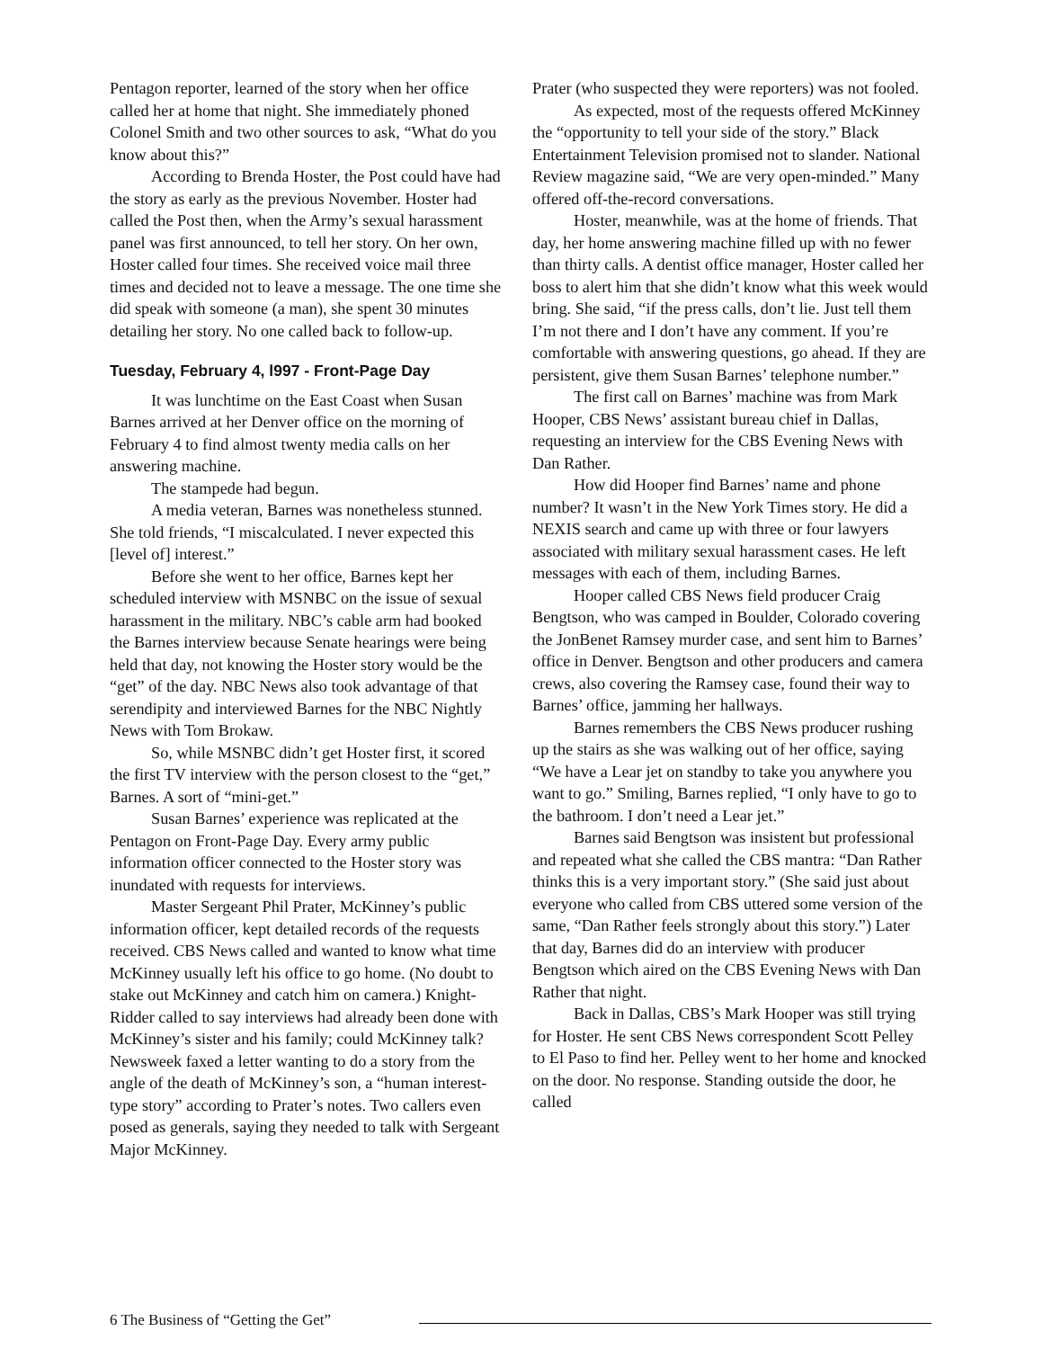Pentagon reporter, learned of the story when her office called her at home that night. She immediately phoned Colonel Smith and two other sources to ask, “What do you know about this?”
According to Brenda Hoster, the Post could have had the story as early as the previous November. Hoster had called the Post then, when the Army’s sexual harassment panel was first announced, to tell her story. On her own, Hoster called four times. She received voice mail three times and decided not to leave a message. The one time she did speak with someone (a man), she spent 30 minutes detailing her story. No one called back to follow-up.
Tuesday, February 4, l997 - Front-Page Day
It was lunchtime on the East Coast when Susan Barnes arrived at her Denver office on the morning of February 4 to find almost twenty media calls on her answering machine.
The stampede had begun.
A media veteran, Barnes was nonetheless stunned. She told friends, “I miscalculated. I never expected this [level of] interest.”
Before she went to her office, Barnes kept her scheduled interview with MSNBC on the issue of sexual harassment in the military. NBC’s cable arm had booked the Barnes interview because Senate hearings were being held that day, not knowing the Hoster story would be the “get” of the day. NBC News also took advantage of that serendipity and interviewed Barnes for the NBC Nightly News with Tom Brokaw.
So, while MSNBC didn’t get Hoster first, it scored the first TV interview with the person closest to the “get,” Barnes. A sort of “mini-get.”
Susan Barnes’ experience was replicated at the Pentagon on Front-Page Day. Every army public information officer connected to the Hoster story was inundated with requests for interviews.
Master Sergeant Phil Prater, McKinney’s public information officer, kept detailed records of the requests received. CBS News called and wanted to know what time McKinney usually left his office to go home. (No doubt to stake out McKinney and catch him on camera.) Knight-Ridder called to say interviews had already been done with McKinney’s sister and his family; could McKinney talk? Newsweek faxed a letter wanting to do a story from the angle of the death of McKinney’s son, a “human interest-type story” according to Prater’s notes. Two callers even posed as generals, saying they needed to talk with Sergeant Major McKinney.
Prater (who suspected they were reporters) was not fooled.
As expected, most of the requests offered McKinney the “opportunity to tell your side of the story.” Black Entertainment Television promised not to slander. National Review magazine said, “We are very open-minded.” Many offered off-the-record conversations.
Hoster, meanwhile, was at the home of friends. That day, her home answering machine filled up with no fewer than thirty calls. A dentist office manager, Hoster called her boss to alert him that she didn’t know what this week would bring. She said, “if the press calls, don’t lie. Just tell them I’m not there and I don’t have any comment. If you’re comfortable with answering questions, go ahead. If they are persistent, give them Susan Barnes’ telephone number.”
The first call on Barnes’ machine was from Mark Hooper, CBS News’ assistant bureau chief in Dallas, requesting an interview for the CBS Evening News with Dan Rather.
How did Hooper find Barnes’ name and phone number? It wasn’t in the New York Times story. He did a NEXIS search and came up with three or four lawyers associated with military sexual harassment cases. He left messages with each of them, including Barnes.
Hooper called CBS News field producer Craig Bengtson, who was camped in Boulder, Colorado covering the JonBenet Ramsey murder case, and sent him to Barnes’ office in Denver. Bengtson and other producers and camera crews, also covering the Ramsey case, found their way to Barnes’ office, jamming her hallways.
Barnes remembers the CBS News producer rushing up the stairs as she was walking out of her office, saying “We have a Lear jet on standby to take you anywhere you want to go.” Smiling, Barnes replied, “I only have to go to the bathroom. I don’t need a Lear jet.”
Barnes said Bengtson was insistent but professional and repeated what she called the CBS mantra: “Dan Rather thinks this is a very important story.” (She said just about everyone who called from CBS uttered some version of the same, “Dan Rather feels strongly about this story.”) Later that day, Barnes did do an interview with producer Bengtson which aired on the CBS Evening News with Dan Rather that night.
Back in Dallas, CBS’s Mark Hooper was still trying for Hoster. He sent CBS News correspondent Scott Pelley to El Paso to find her. Pelley went to her home and knocked on the door. No response. Standing outside the door, he called
6 The Business of “Getting the Get”